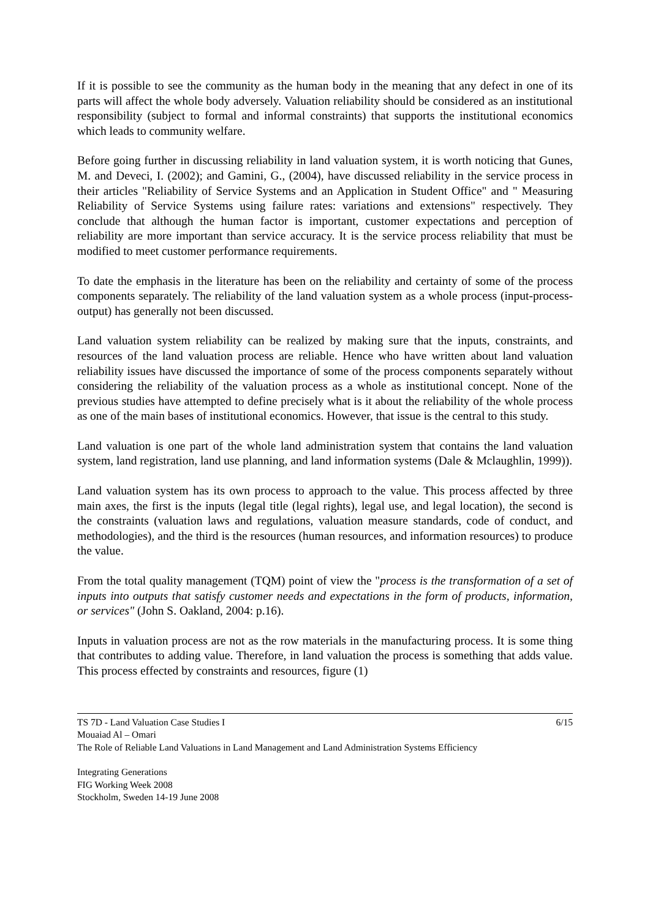If it is possible to see the community as the human body in the meaning that any defect in one of its parts will affect the whole body adversely. Valuation reliability should be considered as an institutional responsibility (subject to formal and informal constraints) that supports the institutional economics which leads to community welfare.
Before going further in discussing reliability in land valuation system, it is worth noticing that Gunes, M. and Deveci, I. (2002); and Gamini, G., (2004), have discussed reliability in the service process in their articles "Reliability of Service Systems and an Application in Student Office" and " Measuring Reliability of Service Systems using failure rates: variations and extensions" respectively. They conclude that although the human factor is important, customer expectations and perception of reliability are more important than service accuracy. It is the service process reliability that must be modified to meet customer performance requirements.
To date the emphasis in the literature has been on the reliability and certainty of some of the process components separately. The reliability of the land valuation system as a whole process (input-process-output) has generally not been discussed.
Land valuation system reliability can be realized by making sure that the inputs, constraints, and resources of the land valuation process are reliable. Hence who have written about land valuation reliability issues have discussed the importance of some of the process components separately without considering the reliability of the valuation process as a whole as institutional concept. None of the previous studies have attempted to define precisely what is it about the reliability of the whole process as one of the main bases of institutional economics. However, that issue is the central to this study.
Land valuation is one part of the whole land administration system that contains the land valuation system, land registration, land use planning, and land information systems (Dale & Mclaughlin, 1999)).
Land valuation system has its own process to approach to the value. This process affected by three main axes, the first is the inputs (legal title (legal rights), legal use, and legal location), the second is the constraints (valuation laws and regulations, valuation measure standards, code of conduct, and methodologies), and the third is the resources (human resources, and information resources) to produce the value.
From the total quality management (TQM) point of view the "process is the transformation of a set of inputs into outputs that satisfy customer needs and expectations in the form of products, information, or services" (John S. Oakland, 2004: p.16).
Inputs in valuation process are not as the row materials in the manufacturing process. It is some thing that contributes to adding value. Therefore, in land valuation the process is something that adds value. This process effected by constraints and resources, figure (1)
TS 7D - Land Valuation Case Studies I 6/15
Mouaiad Al – Omari
The Role of Reliable Land Valuations in Land Management and Land Administration Systems Efficiency
Integrating Generations
FIG Working Week 2008
Stockholm, Sweden 14-19 June 2008